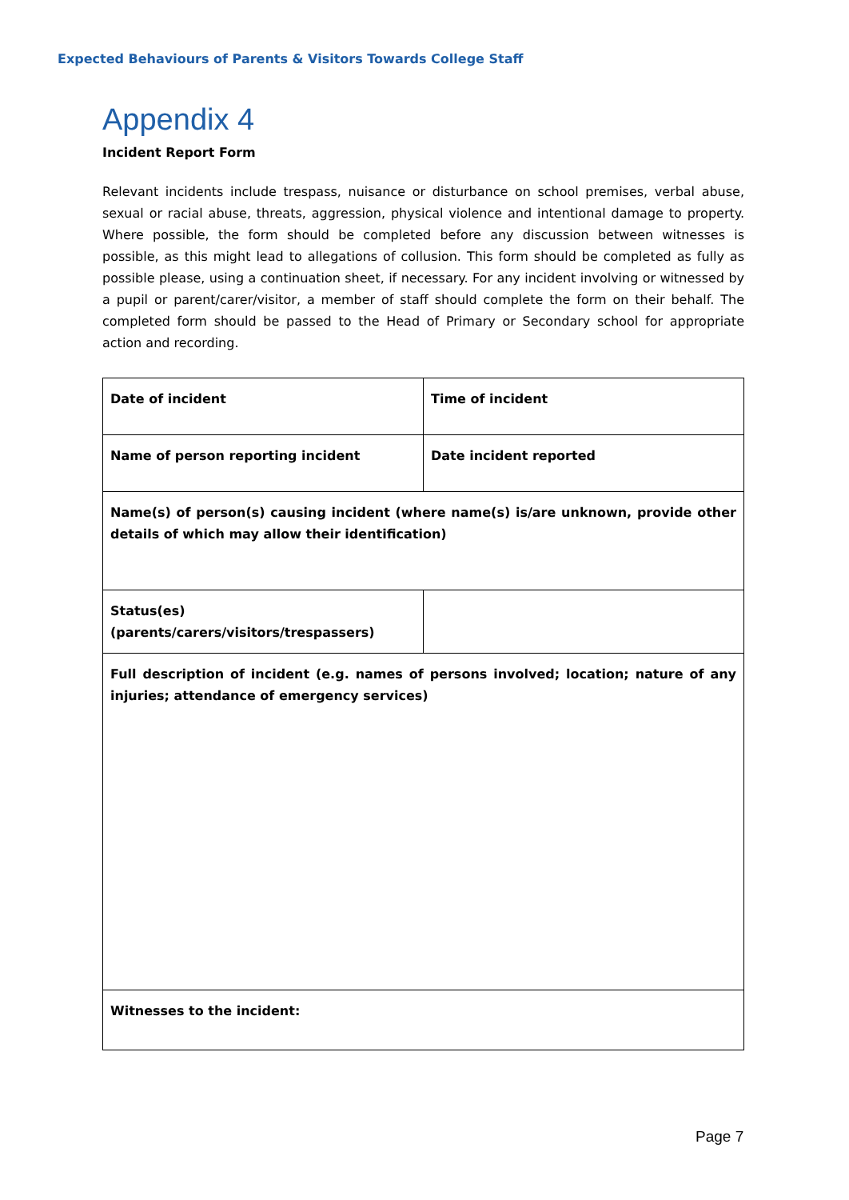Expected Behaviours of Parents & Visitors Towards College Staff
Appendix 4
Incident Report Form
Relevant incidents include trespass, nuisance or disturbance on school premises, verbal abuse, sexual or racial abuse, threats, aggression, physical violence and intentional damage to property. Where possible, the form should be completed before any discussion between witnesses is possible, as this might lead to allegations of collusion. This form should be completed as fully as possible please, using a continuation sheet, if necessary. For any incident involving or witnessed by a pupil or parent/carer/visitor, a member of staff should complete the form on their behalf. The completed form should be passed to the Head of Primary or Secondary school for appropriate action and recording.
| Date of incident | Time of incident |
| Name of person reporting incident | Date incident reported |
| Name(s) of person(s) causing incident (where name(s) is/are unknown, provide other details of which may allow their identification) | |
| Status(es) (parents/carers/visitors/trespassers) | |
| Full description of incident (e.g. names of persons involved; location; nature of any injuries; attendance of emergency services) | |
| Witnesses to the incident: | |
Page 7